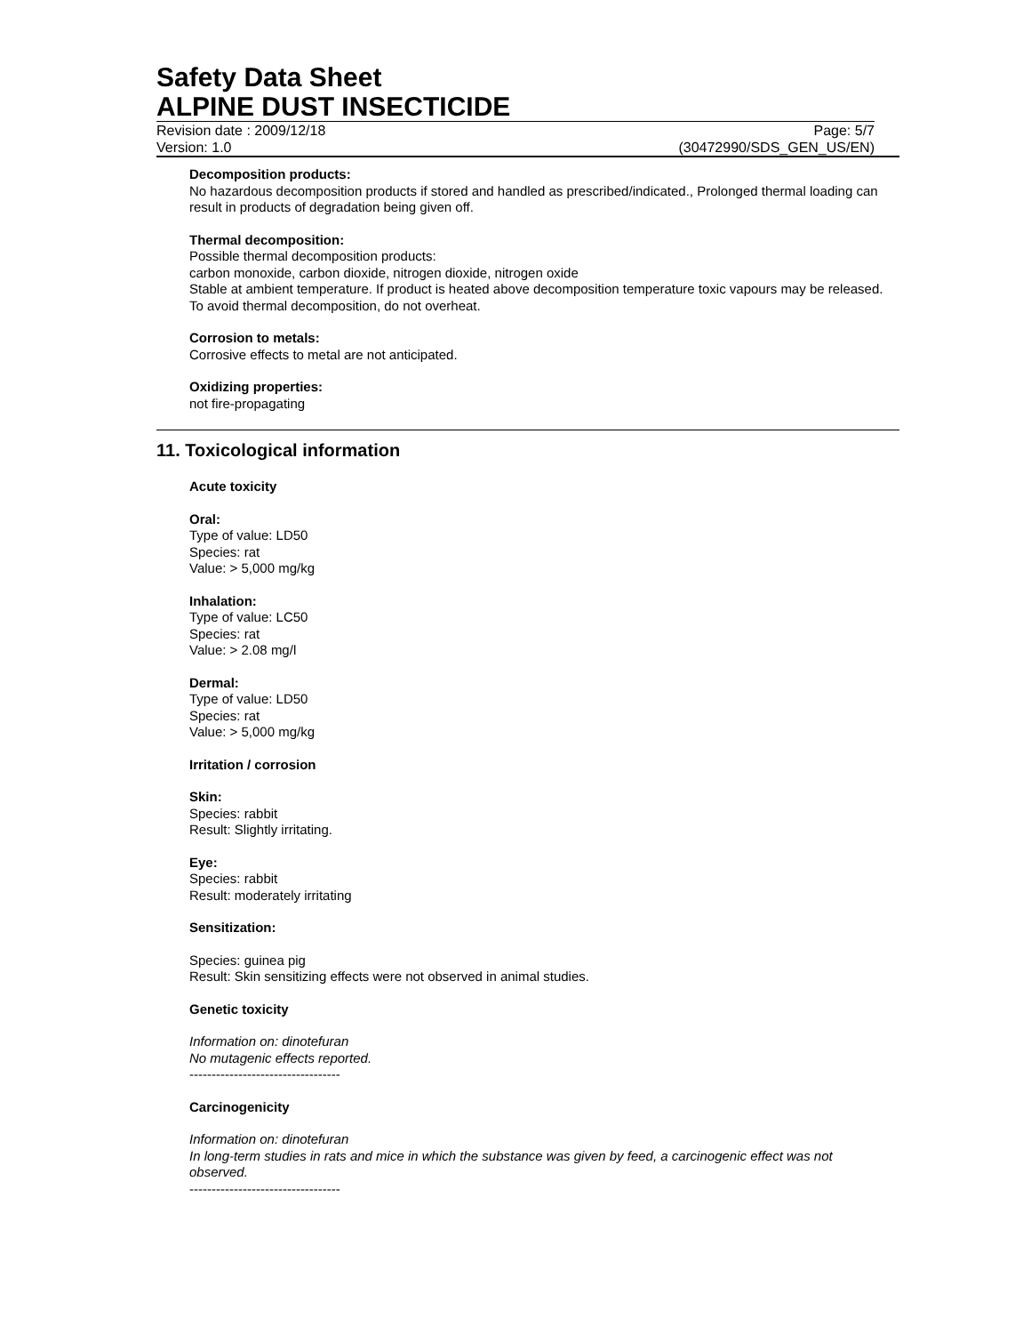Safety Data Sheet
ALPINE DUST INSECTICIDE
Revision date : 2009/12/18 Page: 5/7
Version: 1.0 (30472990/SDS_GEN_US/EN)
Decomposition products:
No hazardous decomposition products if stored and handled as prescribed/indicated., Prolonged thermal loading can result in products of degradation being given off.
Thermal decomposition:
Possible thermal decomposition products:
carbon monoxide, carbon dioxide, nitrogen dioxide, nitrogen oxide
Stable at ambient temperature. If product is heated above decomposition temperature toxic vapours may be released. To avoid thermal decomposition, do not overheat.
Corrosion to metals:
Corrosive effects to metal are not anticipated.
Oxidizing properties:
not fire-propagating
11. Toxicological information
Acute toxicity
Oral:
Type of value: LD50
Species: rat
Value: > 5,000 mg/kg
Inhalation:
Type of value: LC50
Species: rat
Value: > 2.08 mg/l
Dermal:
Type of value: LD50
Species: rat
Value: > 5,000 mg/kg
Irritation / corrosion
Skin:
Species: rabbit
Result: Slightly irritating.
Eye:
Species: rabbit
Result: moderately irritating
Sensitization:
Species: guinea pig
Result: Skin sensitizing effects were not observed in animal studies.
Genetic toxicity
Information on: dinotefuran
No mutagenic effects reported.
----------------------------------
Carcinogenicity
Information on: dinotefuran
In long-term studies in rats and mice in which the substance was given by feed, a carcinogenic effect was not observed.
----------------------------------